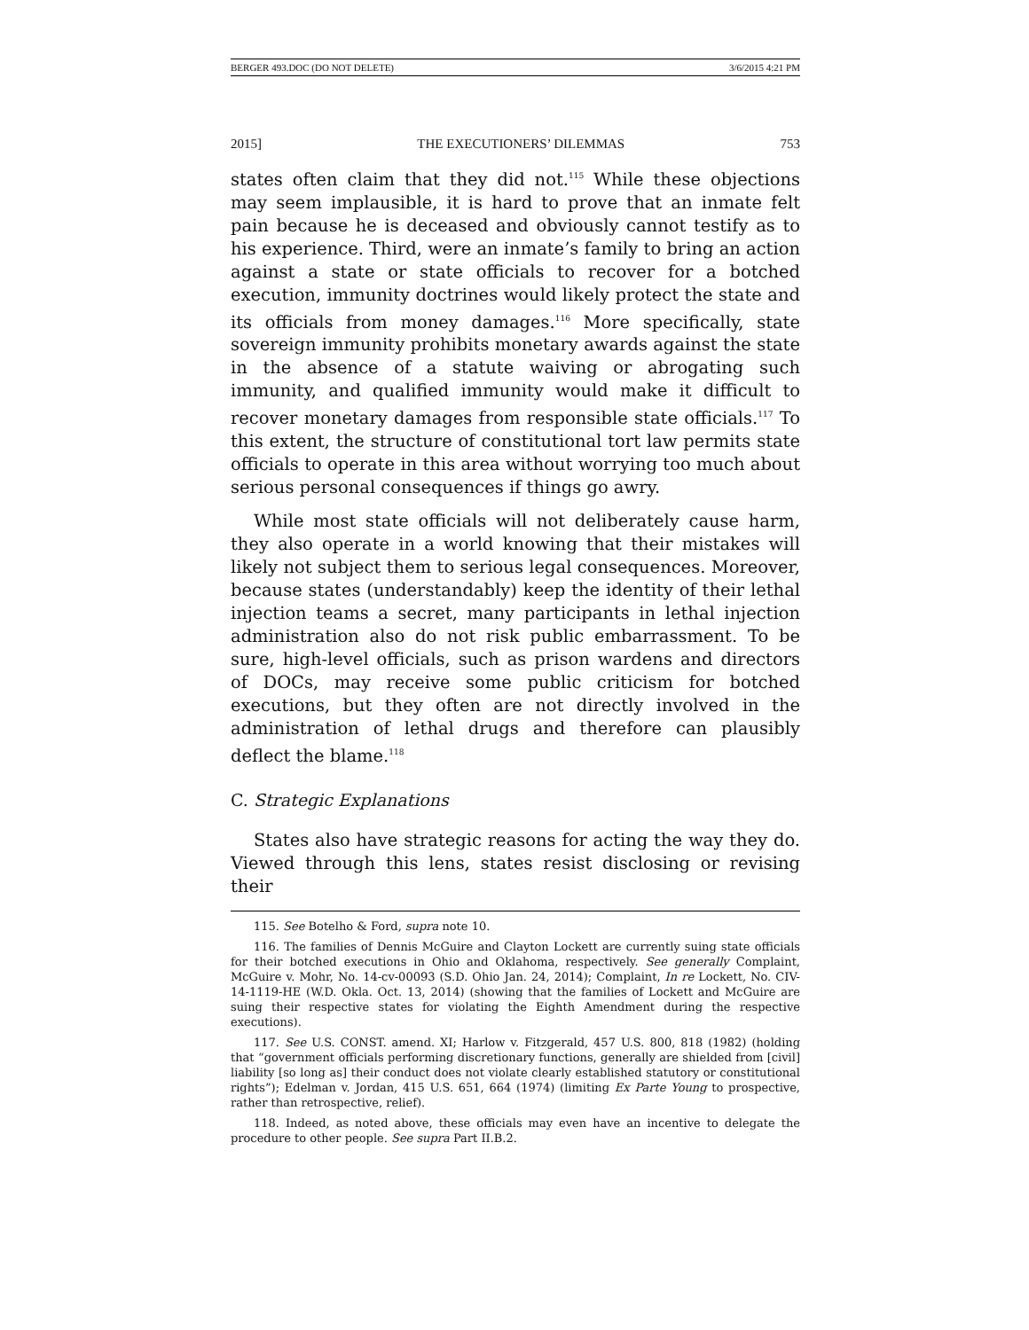BERGER 493.DOC (DO NOT DELETE) 3/6/2015 4:21 PM
2015] THE EXECUTIONERS’ DILEMMAS 753
states often claim that they did not.<sup>115</sup> While these objections may seem implausible, it is hard to prove that an inmate felt pain because he is deceased and obviously cannot testify as to his experience. Third, were an inmate’s family to bring an action against a state or state officials to recover for a botched execution, immunity doctrines would likely protect the state and its officials from money damages.<sup>116</sup> More specifically, state sovereign immunity prohibits monetary awards against the state in the absence of a statute waiving or abrogating such immunity, and qualified immunity would make it difficult to recover monetary damages from responsible state officials.<sup>117</sup> To this extent, the structure of constitutional tort law permits state officials to operate in this area without worrying too much about serious personal consequences if things go awry.
While most state officials will not deliberately cause harm, they also operate in a world knowing that their mistakes will likely not subject them to serious legal consequences. Moreover, because states (understandably) keep the identity of their lethal injection teams a secret, many participants in lethal injection administration also do not risk public embarrassment. To be sure, high-level officials, such as prison wardens and directors of DOCs, may receive some public criticism for botched executions, but they often are not directly involved in the administration of lethal drugs and therefore can plausibly deflect the blame.<sup>118</sup>
C. Strategic Explanations
States also have strategic reasons for acting the way they do. Viewed through this lens, states resist disclosing or revising their
115. See Botelho & Ford, supra note 10.
116. The families of Dennis McGuire and Clayton Lockett are currently suing state officials for their botched executions in Ohio and Oklahoma, respectively. See generally Complaint, McGuire v. Mohr, No. 14-cv-00093 (S.D. Ohio Jan. 24, 2014); Complaint, In re Lockett, No. CIV-14-1119-HE (W.D. Okla. Oct. 13, 2014) (showing that the families of Lockett and McGuire are suing their respective states for violating the Eighth Amendment during the respective executions).
117. See U.S. CONST. amend. XI; Harlow v. Fitzgerald, 457 U.S. 800, 818 (1982) (holding that “government officials performing discretionary functions, generally are shielded from [civil] liability [so long as] their conduct does not violate clearly established statutory or constitutional rights”); Edelman v. Jordan, 415 U.S. 651, 664 (1974) (limiting Ex Parte Young to prospective, rather than retrospective, relief).
118. Indeed, as noted above, these officials may even have an incentive to delegate the procedure to other people. See supra Part II.B.2.